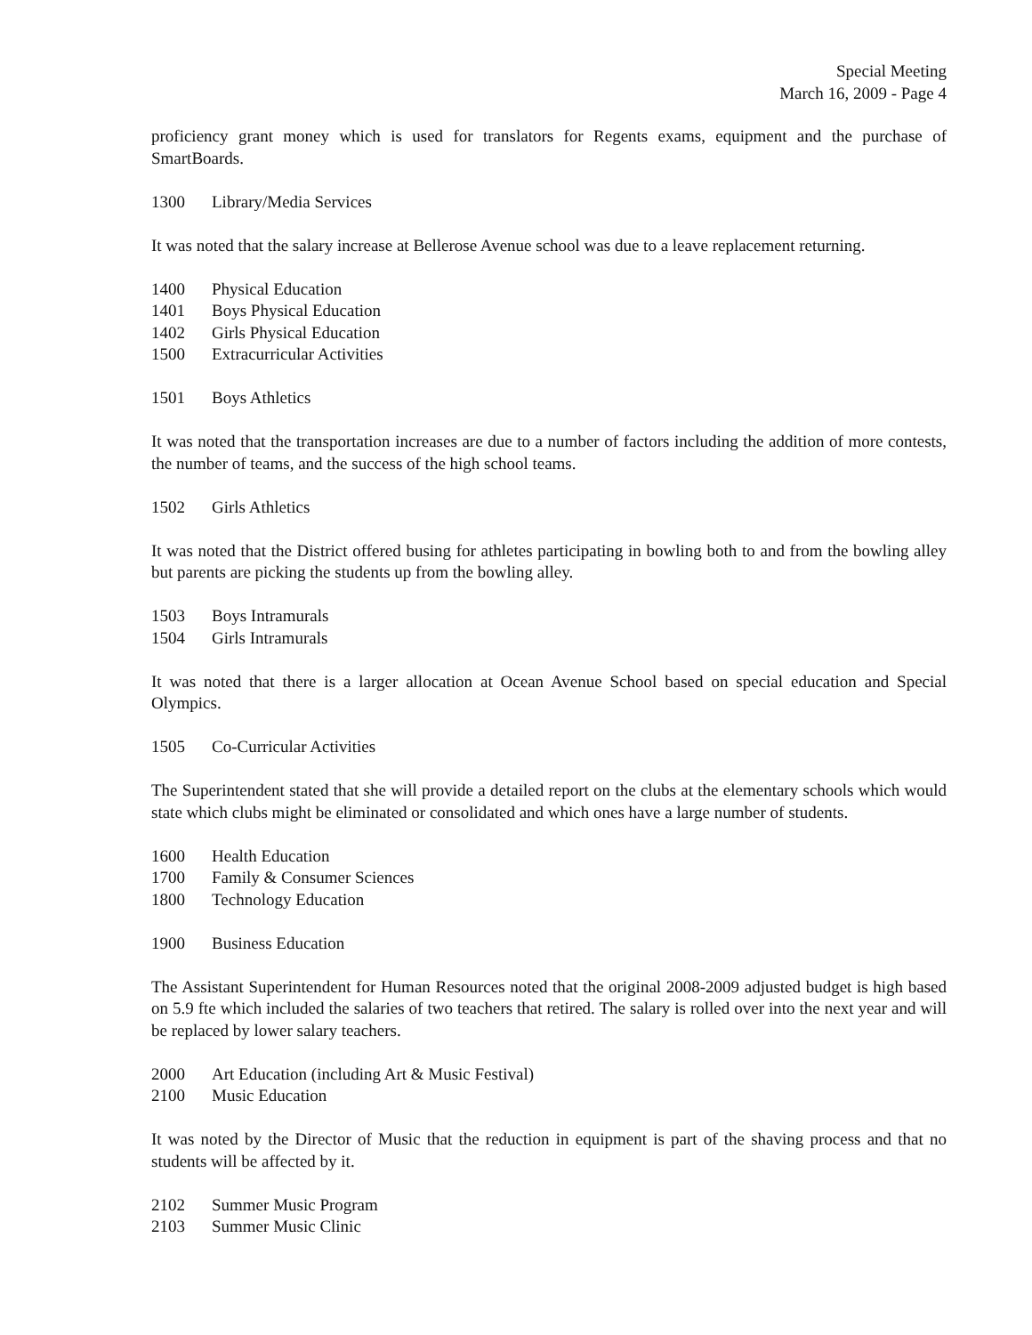Special Meeting
March 16, 2009 - Page 4
proficiency grant money which is used for translators for Regents exams, equipment and the purchase of SmartBoards.
1300 Library/Media Services
It was noted that the salary increase at Bellerose Avenue school was due to a leave replacement returning.
1400 Physical Education
1401 Boys Physical Education
1402 Girls Physical Education
1500 Extracurricular Activities
1501 Boys Athletics
It was noted that the transportation increases are due to a number of factors including the addition of more contests, the number of teams, and the success of the high school teams.
1502 Girls Athletics
It was noted that the District offered busing for athletes participating in bowling both to and from the bowling alley but parents are picking the students up from the bowling alley.
1503 Boys Intramurals
1504 Girls Intramurals
It was noted that there is a larger allocation at Ocean Avenue School based on special education and Special Olympics.
1505 Co-Curricular Activities
The Superintendent stated that she will provide a detailed report on the clubs at the elementary schools which would state which clubs might be eliminated or consolidated and which ones have a large number of students.
1600 Health Education
1700 Family & Consumer Sciences
1800 Technology Education
1900 Business Education
The Assistant Superintendent for Human Resources noted that the original 2008-2009 adjusted budget is high based on 5.9 fte which included the salaries of two teachers that retired. The salary is rolled over into the next year and will be replaced by lower salary teachers.
2000 Art Education (including Art & Music Festival)
2100 Music Education
It was noted by the Director of Music that the reduction in equipment is part of the shaving process and that no students will be affected by it.
2102 Summer Music Program
2103 Summer Music Clinic